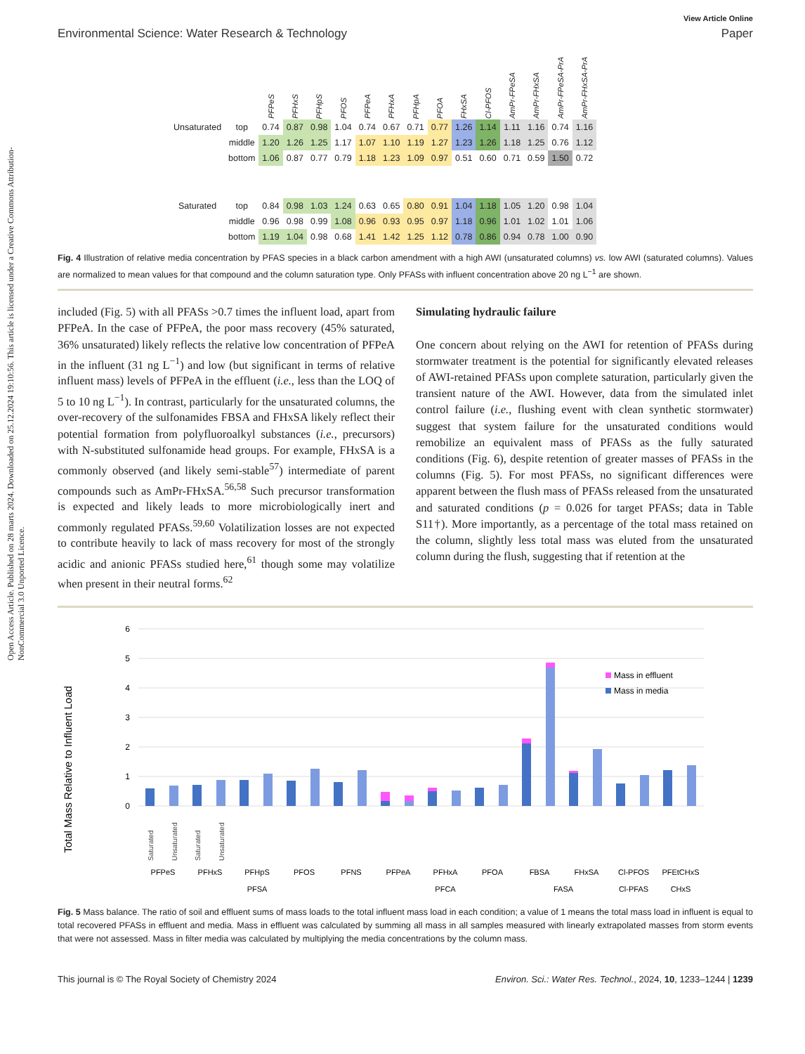Open Access Article. Published on 28 marts 2024. Downloaded on 25.12.2024 19:10:56. This article is licensed under a Creative Commons Attribution-NonCommercial 3.0 Unported Licence.
View Article Online
Environmental Science: Water Research & Technology Paper
| | | PFPeS | PFHxS | PFHpS | PFOS | PFPeA | PFHxA | PFHpA | PFOA | FHxSA | Cl-PFOS | AmPr-FPeSA | AmPr-FHxSA | AmPr-FPeSA-PrA | AmPr-FHxSA-PrA |
| --- | --- | --- | --- | --- | --- | --- | --- | --- | --- | --- | --- | --- | --- | --- | --- |
| Unsaturated | top | 0.74 | 0.87 | 0.98 | 1.04 | 0.74 | 0.67 | 0.71 | 0.77 | 1.26 | 1.14 | 1.11 | 1.16 | 0.74 | 1.16 |
| | middle | 1.20 | 1.26 | 1.25 | 1.17 | 1.07 | 1.10 | 1.19 | 1.27 | 1.23 | 1.26 | 1.18 | 1.25 | 0.76 | 1.12 |
| | bottom | 1.06 | 0.87 | 0.77 | 0.79 | 1.18 | 1.23 | 1.09 | 0.97 | 0.51 | 0.60 | 0.71 | 0.59 | 1.50 | 0.72 |
| Saturated | top | 0.84 | 0.98 | 1.03 | 1.24 | 0.63 | 0.65 | 0.80 | 0.91 | 1.04 | 1.18 | 1.05 | 1.20 | 0.98 | 1.04 |
| | middle | 0.96 | 0.98 | 0.99 | 1.08 | 0.96 | 0.93 | 0.95 | 0.97 | 1.18 | 0.96 | 1.01 | 1.02 | 1.01 | 1.06 |
| | bottom | 1.19 | 1.04 | 0.98 | 0.68 | 1.41 | 1.42 | 1.25 | 1.12 | 0.78 | 0.86 | 0.94 | 0.78 | 1.00 | 0.90 |
Fig. 4 Illustration of relative media concentration by PFAS species in a black carbon amendment with a high AWI (unsaturated columns) vs. low AWI (saturated columns). Values are normalized to mean values for that compound and the column saturation type. Only PFASs with influent concentration above 20 ng L<sup>−1</sup> are shown.
included (Fig. 5) with all PFASs >0.7 times the influent load, apart from PFPeA. In the case of PFPeA, the poor mass recovery (45% saturated, 36% unsaturated) likely reflects the relative low concentration of PFPeA in the influent (31 ng L<sup>−1</sup>) and low (but significant in terms of relative influent mass) levels of PFPeA in the effluent (i.e., less than the LOQ of 5 to 10 ng L<sup>−1</sup>). In contrast, particularly for the unsaturated columns, the over-recovery of the sulfonamides FBSA and FHxSA likely reflect their potential formation from polyfluoroalkyl substances (i.e., precursors) with N-substituted sulfonamide head groups. For example, FHxSA is a commonly observed (and likely semi-stable<sup>57</sup>) intermediate of parent compounds such as AmPr-FHxSA.<sup>56,58</sup> Such precursor transformation is expected and likely leads to more microbiologically inert and commonly regulated PFASs.<sup>59,60</sup> Volatilization losses are not expected to contribute heavily to lack of mass recovery for most of the strongly acidic and anionic PFASs studied here,<sup>61</sup> though some may volatilize when present in their neutral forms.<sup>62</sup>
Simulating hydraulic failure
One concern about relying on the AWI for retention of PFASs during stormwater treatment is the potential for significantly elevated releases of AWI-retained PFASs upon complete saturation, particularly given the transient nature of the AWI. However, data from the simulated inlet control failure (i.e., flushing event with clean synthetic stormwater) suggest that system failure for the unsaturated conditions would remobilize an equivalent mass of PFASs as the fully saturated conditions (Fig. 6), despite retention of greater masses of PFASs in the columns (Fig. 5). For most PFASs, no significant differences were apparent between the flush mass of PFASs released from the unsaturated and saturated conditions (p = 0.026 for target PFASs; data in Table S11†). More importantly, as a percentage of the total mass retained on the column, slightly less total mass was eluted from the unsaturated column during the flush, suggesting that if retention at the
Total Mass Relative to Influent Load
6
5
4
3
2
1
0
Mass in effluent
Mass in media
PFPeS
PFHxS
PFHpS
PFOS
PFNS
PFPeA
PFHxA
PFOA
FBSA
FHxSA
Cl-PFOS
PFEtCHxS
PFSA
PFCA
FASA
Cl-PFAS
CHxS
Saturated
Unsaturated
Saturated
Unsaturated
Fig. 5 Mass balance. The ratio of soil and effluent sums of mass loads to the total influent mass load in each condition; a value of 1 means the total mass load in influent is equal to total recovered PFASs in effluent and media. Mass in effluent was calculated by summing all mass in all samples measured with linearly extrapolated masses from storm events that were not assessed. Mass in filter media was calculated by multiplying the media concentrations by the column mass.
This journal is © The Royal Society of Chemistry 2024 Environ. Sci.: Water Res. Technol., 2024, 10, 1233–1244 | 1239